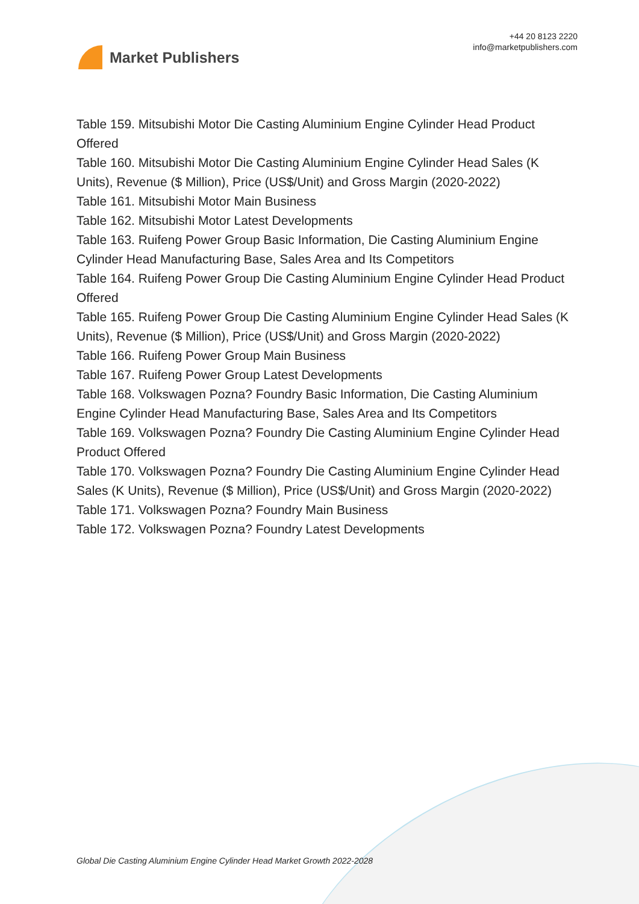Market Publishers
+44 20 8123 2220
info@marketpublishers.com
Table 159. Mitsubishi Motor Die Casting Aluminium Engine Cylinder Head Product Offered
Table 160. Mitsubishi Motor Die Casting Aluminium Engine Cylinder Head Sales (K Units), Revenue ($ Million), Price (US$/Unit) and Gross Margin (2020-2022)
Table 161. Mitsubishi Motor Main Business
Table 162. Mitsubishi Motor Latest Developments
Table 163. Ruifeng Power Group Basic Information, Die Casting Aluminium Engine Cylinder Head Manufacturing Base, Sales Area and Its Competitors
Table 164. Ruifeng Power Group Die Casting Aluminium Engine Cylinder Head Product Offered
Table 165. Ruifeng Power Group Die Casting Aluminium Engine Cylinder Head Sales (K Units), Revenue ($ Million), Price (US$/Unit) and Gross Margin (2020-2022)
Table 166. Ruifeng Power Group Main Business
Table 167. Ruifeng Power Group Latest Developments
Table 168. Volkswagen Pozna? Foundry Basic Information, Die Casting Aluminium Engine Cylinder Head Manufacturing Base, Sales Area and Its Competitors
Table 169. Volkswagen Pozna? Foundry Die Casting Aluminium Engine Cylinder Head Product Offered
Table 170. Volkswagen Pozna? Foundry Die Casting Aluminium Engine Cylinder Head Sales (K Units), Revenue ($ Million), Price (US$/Unit) and Gross Margin (2020-2022)
Table 171. Volkswagen Pozna? Foundry Main Business
Table 172. Volkswagen Pozna? Foundry Latest Developments
Global Die Casting Aluminium Engine Cylinder Head Market Growth 2022-2028